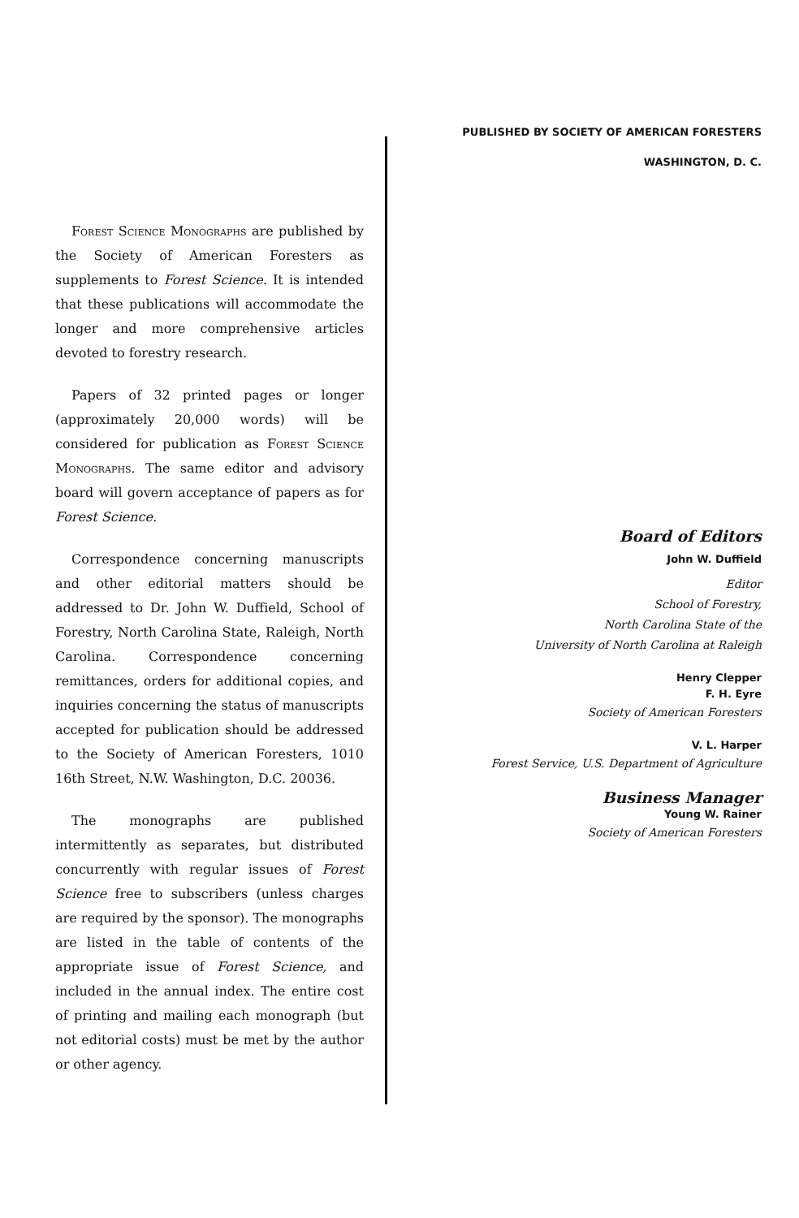Forest Science Monographs are published by the Society of American Foresters as supplements to Forest Science. It is intended that these publications will accommodate the longer and more comprehensive articles devoted to forestry research.
Papers of 32 printed pages or longer (approximately 20,000 words) will be considered for publication as Forest Science Monographs. The same editor and advisory board will govern acceptance of papers as for Forest Science.
Correspondence concerning manuscripts and other editorial matters should be addressed to Dr. John W. Duffield, School of Forestry, North Carolina State, Raleigh, North Carolina. Correspondence concerning remittances, orders for additional copies, and inquiries concerning the status of manuscripts accepted for publication should be addressed to the Society of American Foresters, 1010 16th Street, N.W. Washington, D.C. 20036.
The monographs are published intermittently as separates, but distributed concurrently with regular issues of Forest Science free to subscribers (unless charges are required by the sponsor). The monographs are listed in the table of contents of the appropriate issue of Forest Science, and included in the annual index. The entire cost of printing and mailing each monograph (but not editorial costs) must be met by the author or other agency.
PUBLISHED BY SOCIETY OF AMERICAN FORESTERS
WASHINGTON, D. C.
Board of Editors
John W. Duffield
Editor
School of Forestry,
North Carolina State of the
University of North Carolina at Raleigh
Henry Clepper
F. H. Eyre
Society of American Foresters
V. L. Harper
Forest Service, U.S. Department of Agriculture
Business Manager
Young W. Rainer
Society of American Foresters